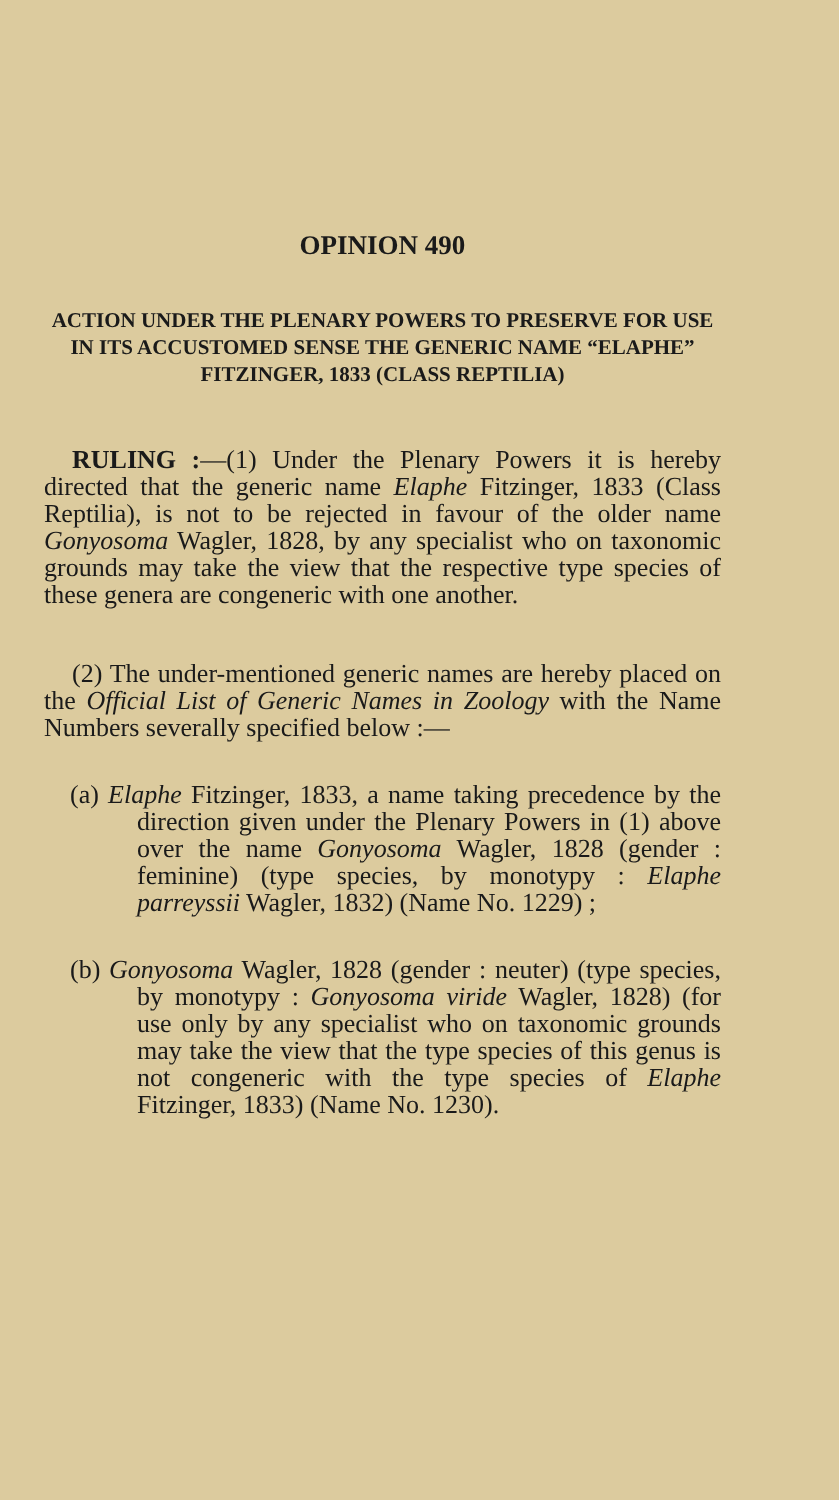OPINION 490
ACTION UNDER THE PLENARY POWERS TO PRESERVE FOR USE IN ITS ACCUSTOMED SENSE THE GENERIC NAME “ELAPHE” FITZINGER, 1833 (CLASS REPTILIA)
RULING :—(1) Under the Plenary Powers it is hereby directed that the generic name Elaphe Fitzinger, 1833 (Class Reptilia), is not to be rejected in favour of the older name Gonyosoma Wagler, 1828, by any specialist who on taxonomic grounds may take the view that the respective type species of these genera are congeneric with one another.
(2) The under-mentioned generic names are hereby placed on the Official List of Generic Names in Zoology with the Name Numbers severally specified below :—
(a) Elaphe Fitzinger, 1833, a name taking precedence by the direction given under the Plenary Powers in (1) above over the name Gonyosoma Wagler, 1828 (gender : feminine) (type species, by monotypy : Elaphe parreyssii Wagler, 1832) (Name No. 1229) ;
(b) Gonyosoma Wagler, 1828 (gender : neuter) (type species, by monotypy : Gonyosoma viride Wagler, 1828) (for use only by any specialist who on taxonomic grounds may take the view that the type species of this genus is not congeneric with the type species of Elaphe Fitzinger, 1833) (Name No. 1230).